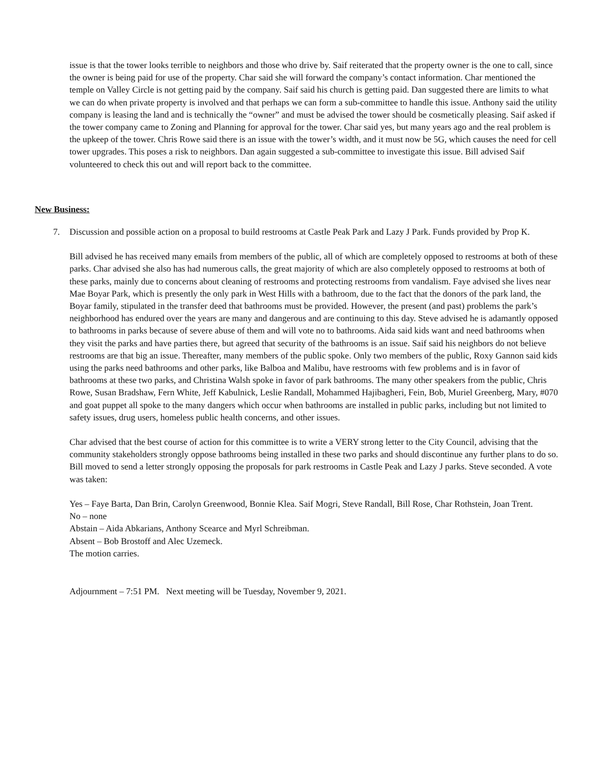issue is that the tower looks terrible to neighbors and those who drive by. Saif reiterated that the property owner is the one to call, since the owner is being paid for use of the property. Char said she will forward the company’s contact information. Char mentioned the temple on Valley Circle is not getting paid by the company. Saif said his church is getting paid. Dan suggested there are limits to what we can do when private property is involved and that perhaps we can form a sub-committee to handle this issue. Anthony said the utility company is leasing the land and is technically the “owner” and must be advised the tower should be cosmetically pleasing. Saif asked if the tower company came to Zoning and Planning for approval for the tower. Char said yes, but many years ago and the real problem is the upkeep of the tower. Chris Rowe said there is an issue with the tower’s width, and it must now be 5G, which causes the need for cell tower upgrades. This poses a risk to neighbors. Dan again suggested a sub-committee to investigate this issue. Bill advised Saif volunteered to check this out and will report back to the committee.
New Business:
7. Discussion and possible action on a proposal to build restrooms at Castle Peak Park and Lazy J Park. Funds provided by Prop K.
Bill advised he has received many emails from members of the public, all of which are completely opposed to restrooms at both of these parks. Char advised she also has had numerous calls, the great majority of which are also completely opposed to restrooms at both of these parks, mainly due to concerns about cleaning of restrooms and protecting restrooms from vandalism. Faye advised she lives near Mae Boyar Park, which is presently the only park in West Hills with a bathroom, due to the fact that the donors of the park land, the Boyar family, stipulated in the transfer deed that bathrooms must be provided. However, the present (and past) problems the park’s neighborhood has endured over the years are many and dangerous and are continuing to this day. Steve advised he is adamantly opposed to bathrooms in parks because of severe abuse of them and will vote no to bathrooms. Aida said kids want and need bathrooms when they visit the parks and have parties there, but agreed that security of the bathrooms is an issue. Saif said his neighbors do not believe restrooms are that big an issue. Thereafter, many members of the public spoke. Only two members of the public, Roxy Gannon said kids using the parks need bathrooms and other parks, like Balboa and Malibu, have restrooms with few problems and is in favor of bathrooms at these two parks, and Christina Walsh spoke in favor of park bathrooms. The many other speakers from the public, Chris Rowe, Susan Bradshaw, Fern White, Jeff Kabulnick, Leslie Randall, Mohammed Hajibagheri, Fein, Bob, Muriel Greenberg, Mary, #070 and goat puppet all spoke to the many dangers which occur when bathrooms are installed in public parks, including but not limited to safety issues, drug users, homeless public health concerns, and other issues.
Char advised that the best course of action for this committee is to write a VERY strong letter to the City Council, advising that the community stakeholders strongly oppose bathrooms being installed in these two parks and should discontinue any further plans to do so. Bill moved to send a letter strongly opposing the proposals for park restrooms in Castle Peak and Lazy J parks. Steve seconded. A vote was taken:
Yes – Faye Barta, Dan Brin, Carolyn Greenwood, Bonnie Klea. Saif Mogri, Steve Randall, Bill Rose, Char Rothstein, Joan Trent.
No – none
Abstain – Aida Abkarians, Anthony Scearce and Myrl Schreibman.
Absent – Bob Brostoff and Alec Uzemeck.
The motion carries.
Adjournment – 7:51 PM. Next meeting will be Tuesday, November 9, 2021.